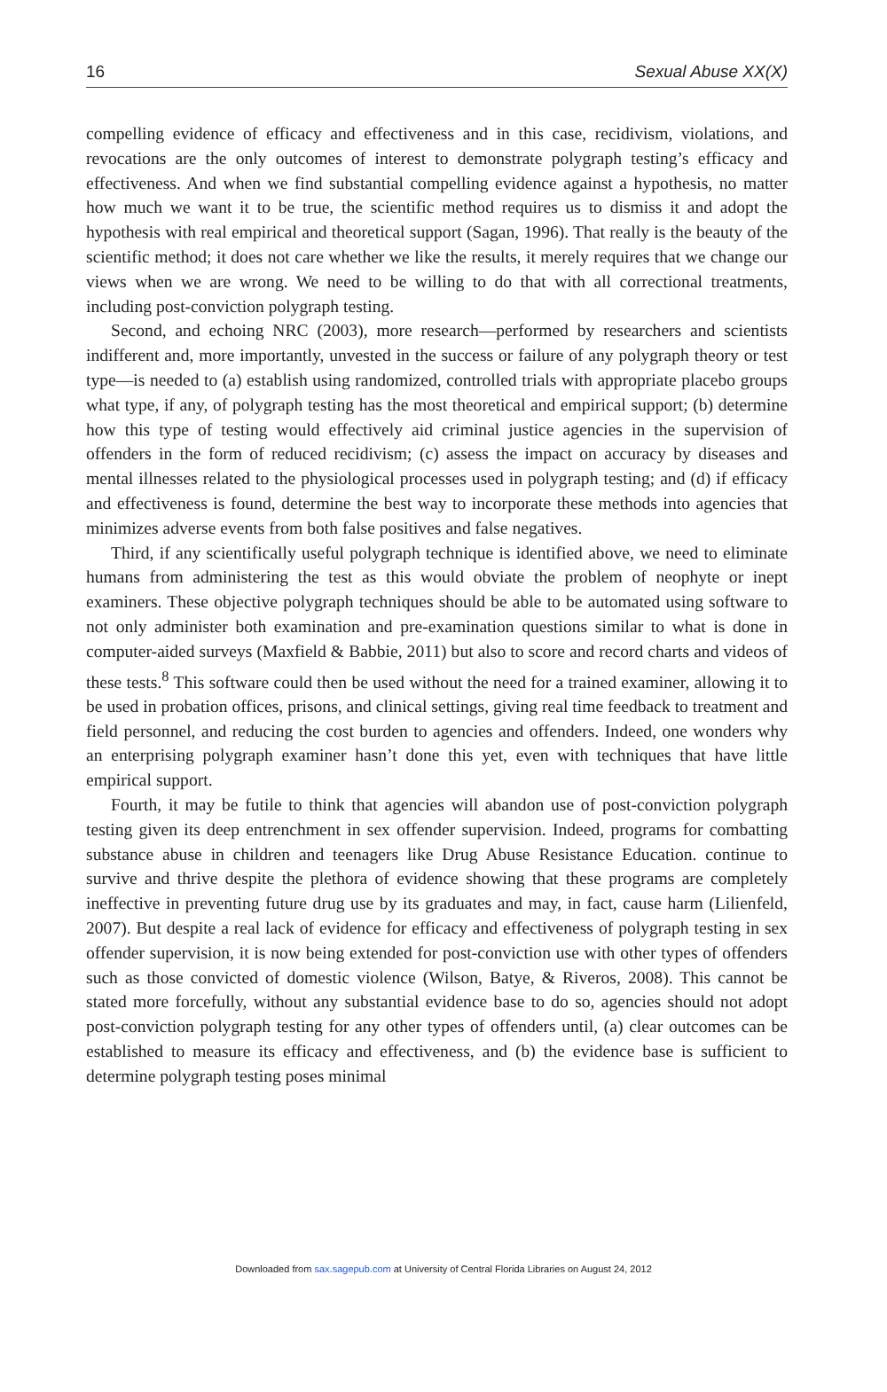16 Sexual Abuse XX(X)
compelling evidence of efficacy and effectiveness and in this case, recidivism, violations, and revocations are the only outcomes of interest to demonstrate polygraph testing’s efficacy and effectiveness. And when we find substantial compelling evidence against a hypothesis, no matter how much we want it to be true, the scientific method requires us to dismiss it and adopt the hypothesis with real empirical and theoretical support (Sagan, 1996). That really is the beauty of the scientific method; it does not care whether we like the results, it merely requires that we change our views when we are wrong. We need to be willing to do that with all correctional treatments, including post-conviction polygraph testing.
Second, and echoing NRC (2003), more research—performed by researchers and scientists indifferent and, more importantly, unvested in the success or failure of any polygraph theory or test type—is needed to (a) establish using randomized, controlled trials with appropriate placebo groups what type, if any, of polygraph testing has the most theoretical and empirical support; (b) determine how this type of testing would effectively aid criminal justice agencies in the supervision of offenders in the form of reduced recidivism; (c) assess the impact on accuracy by diseases and mental illnesses related to the physiological processes used in polygraph testing; and (d) if efficacy and effectiveness is found, determine the best way to incorporate these methods into agencies that minimizes adverse events from both false positives and false negatives.
Third, if any scientifically useful polygraph technique is identified above, we need to eliminate humans from administering the test as this would obviate the problem of neophyte or inept examiners. These objective polygraph techniques should be able to be automated using software to not only administer both examination and pre-examination questions similar to what is done in computer-aided surveys (Maxfield & Babbie, 2011) but also to score and record charts and videos of these tests.<sup>8</sup> This software could then be used without the need for a trained examiner, allowing it to be used in probation offices, prisons, and clinical settings, giving real time feedback to treatment and field personnel, and reducing the cost burden to agencies and offenders. Indeed, one wonders why an enterprising polygraph examiner hasn’t done this yet, even with techniques that have little empirical support.
Fourth, it may be futile to think that agencies will abandon use of post-conviction polygraph testing given its deep entrenchment in sex offender supervision. Indeed, programs for combatting substance abuse in children and teenagers like Drug Abuse Resistance Education. continue to survive and thrive despite the plethora of evidence showing that these programs are completely ineffective in preventing future drug use by its graduates and may, in fact, cause harm (Lilienfeld, 2007). But despite a real lack of evidence for efficacy and effectiveness of polygraph testing in sex offender supervision, it is now being extended for post-conviction use with other types of offenders such as those convicted of domestic violence (Wilson, Batye, & Riveros, 2008). This cannot be stated more forcefully, without any substantial evidence base to do so, agencies should not adopt post-conviction polygraph testing for any other types of offenders until, (a) clear outcomes can be established to measure its efficacy and effectiveness, and (b) the evidence base is sufficient to determine polygraph testing poses minimal
Downloaded from sax.sagepub.com at University of Central Florida Libraries on August 24, 2012